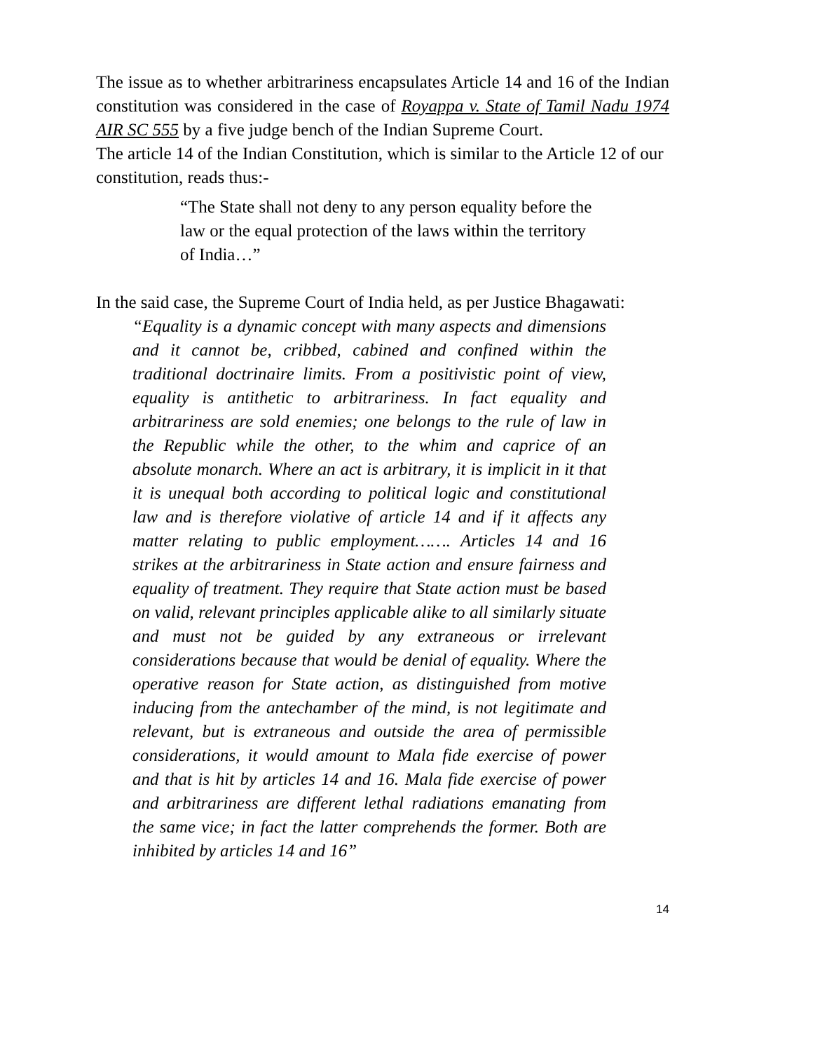The issue as to whether arbitrariness encapsulates Article 14 and 16 of the Indian constitution was considered in the case of Royappa v. State of Tamil Nadu 1974 AIR SC 555 by a five judge bench of the Indian Supreme Court.
The article 14 of the Indian Constitution, which is similar to the Article 12 of our constitution, reads thus:-
“The State shall not deny to any person equality before the law or the equal protection of the laws within the territory of India…”
In the said case, the Supreme Court of India held, as per Justice Bhagawati:
“Equality is a dynamic concept with many aspects and dimensions and it cannot be, cribbed, cabined and confined within the traditional doctrinaire limits. From a positivistic point of view, equality is antithetic to arbitrariness. In fact equality and arbitrariness are sold enemies; one belongs to the rule of law in the Republic while the other, to the whim and caprice of an absolute monarch. Where an act is arbitrary, it is implicit in it that it is unequal both according to political logic and constitutional law and is therefore violative of article 14 and if it affects any matter relating to public employment……. Articles 14 and 16 strikes at the arbitrariness in State action and ensure fairness and equality of treatment. They require that State action must be based on valid, relevant principles applicable alike to all similarly situate and must not be guided by any extraneous or irrelevant considerations because that would be denial of equality. Where the operative reason for State action, as distinguished from motive inducing from the antechamber of the mind, is not legitimate and relevant, but is extraneous and outside the area of permissible considerations, it would amount to Mala fide exercise of power and that is hit by articles 14 and 16. Mala fide exercise of power and arbitrariness are different lethal radiations emanating from the same vice; in fact the latter comprehends the former. Both are inhibited by articles 14 and 16”
14